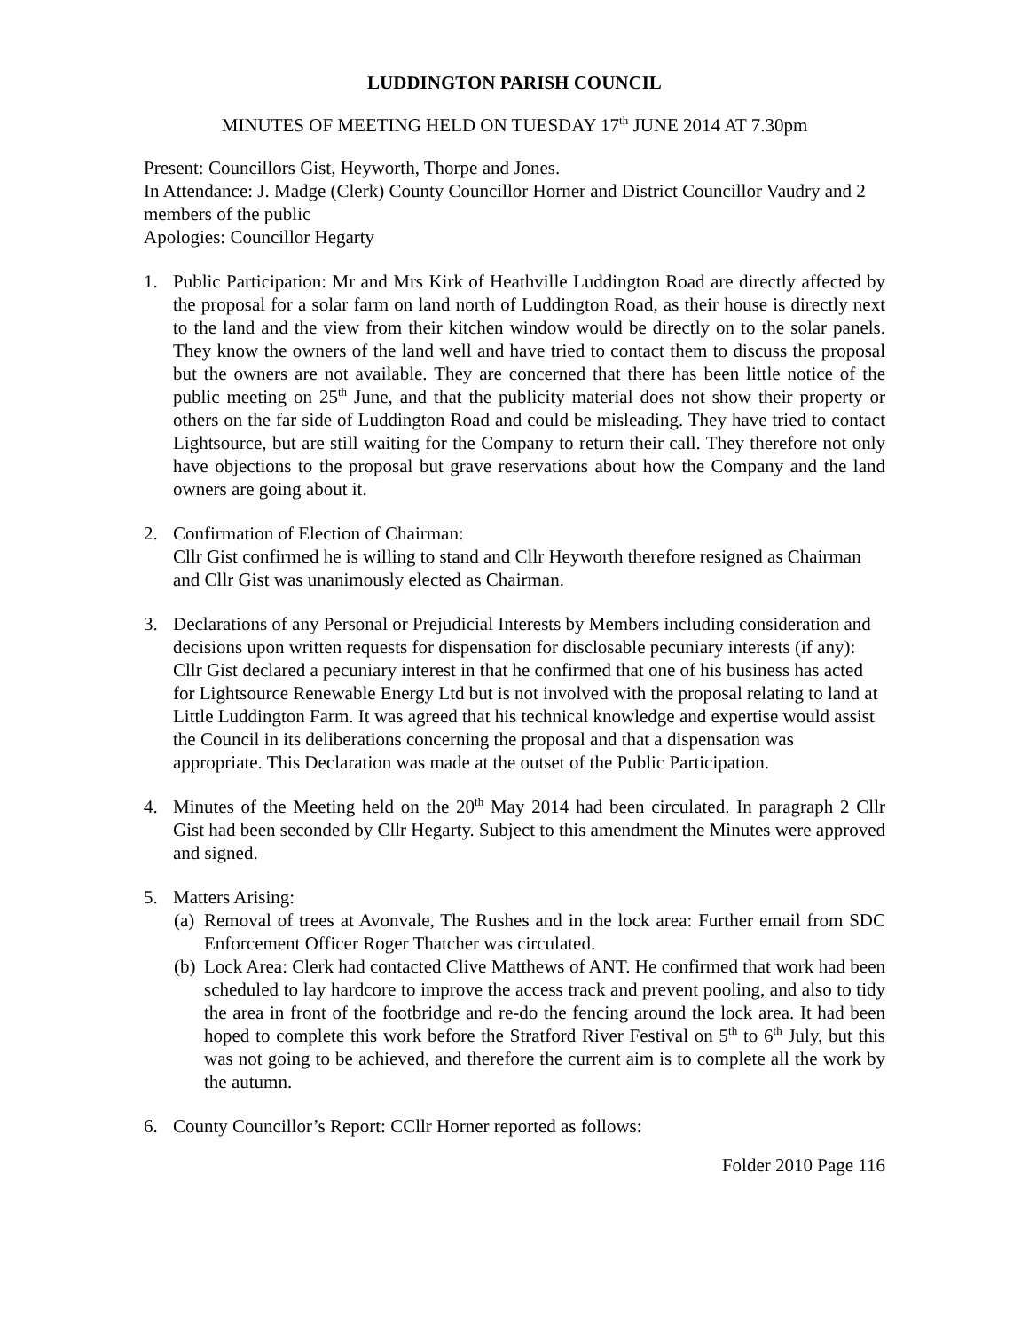LUDDINGTON PARISH COUNCIL
MINUTES OF MEETING HELD ON TUESDAY 17<sup>th</sup> JUNE 2014 AT 7.30pm
Present: Councillors Gist, Heyworth, Thorpe and Jones.
In Attendance: J. Madge (Clerk) County Councillor Horner and District Councillor Vaudry and 2 members of the public
Apologies: Councillor Hegarty
1. Public Participation: Mr and Mrs Kirk of Heathville Luddington Road are directly affected by the proposal for a solar farm on land north of Luddington Road, as their house is directly next to the land and the view from their kitchen window would be directly on to the solar panels. They know the owners of the land well and have tried to contact them to discuss the proposal but the owners are not available. They are concerned that there has been little notice of the public meeting on 25<sup>th</sup> June, and that the publicity material does not show their property or others on the far side of Luddington Road and could be misleading. They have tried to contact Lightsource, but are still waiting for the Company to return their call. They therefore not only have objections to the proposal but grave reservations about how the Company and the land owners are going about it.
2. Confirmation of Election of Chairman:
Cllr Gist confirmed he is willing to stand and Cllr Heyworth therefore resigned as Chairman and Cllr Gist was unanimously elected as Chairman.
3. Declarations of any Personal or Prejudicial Interests by Members including consideration and decisions upon written requests for dispensation for disclosable pecuniary interests (if any): Cllr Gist declared a pecuniary interest in that he confirmed that one of his business has acted for Lightsource Renewable Energy Ltd but is not involved with the proposal relating to land at Little Luddington Farm. It was agreed that his technical knowledge and expertise would assist the Council in its deliberations concerning the proposal and that a dispensation was appropriate. This Declaration was made at the outset of the Public Participation.
4. Minutes of the Meeting held on the 20<sup>th</sup> May 2014 had been circulated. In paragraph 2 Cllr Gist had been seconded by Cllr Hegarty. Subject to this amendment the Minutes were approved and signed.
5. Matters Arising:
(a)
Removal of trees at Avonvale, The Rushes and in the lock area: Further email from SDC Enforcement Officer Roger Thatcher was circulated.
(b)
Lock Area: Clerk had contacted Clive Matthews of ANT. He confirmed that work had been scheduled to lay hardcore to improve the access track and prevent pooling, and also to tidy the area in front of the footbridge and re-do the fencing around the lock area. It had been hoped to complete this work before the Stratford River Festival on 5<sup>th</sup> to 6<sup>th</sup> July, but this was not going to be achieved, and therefore the current aim is to complete all the work by the autumn.
6. County Councillor’s Report: CCllr Horner reported as follows:
Folder 2010 Page 116